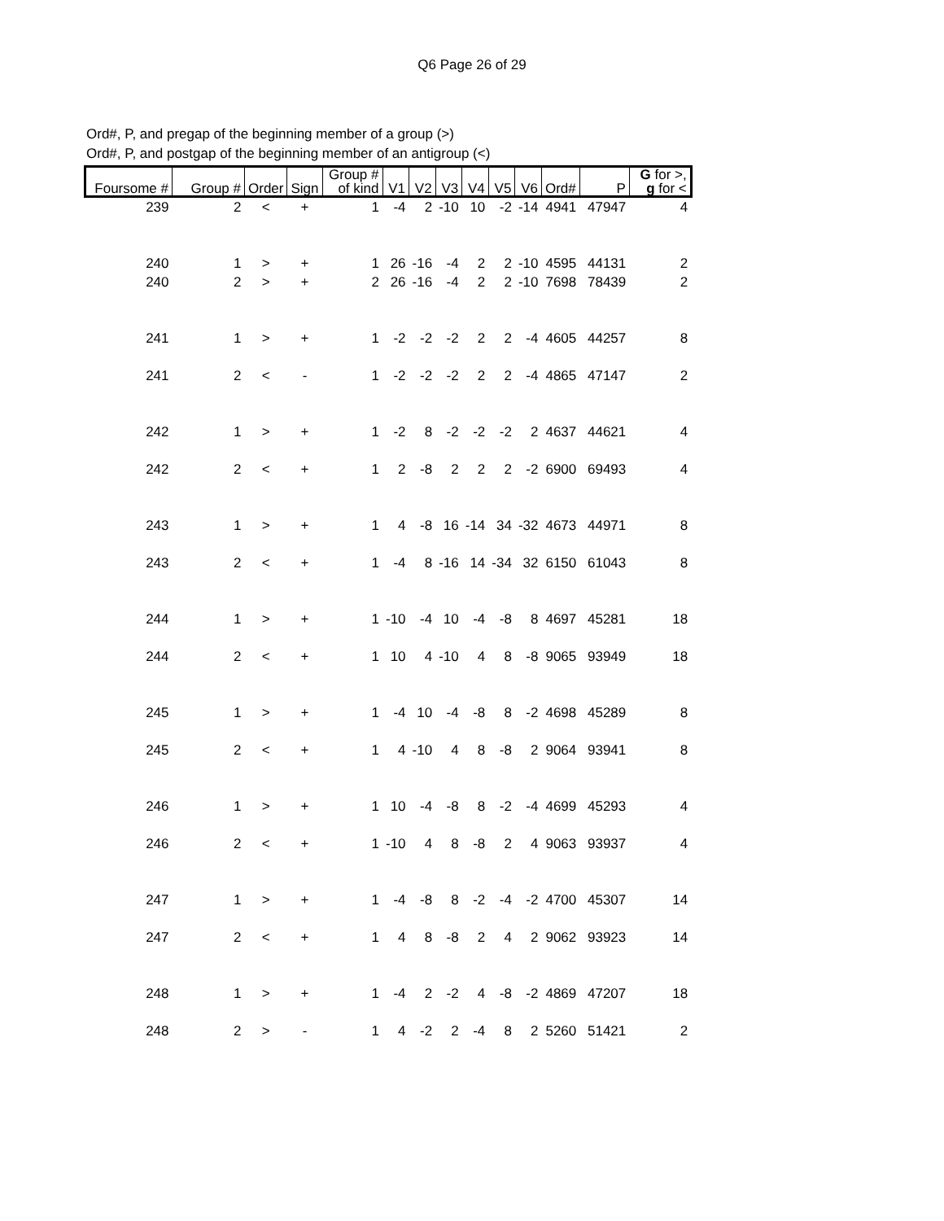Q6 Page 26 of 29
Ord#, P, and pregap of the beginning member of a group (>)
Ord#, P, and postgap of the beginning member of an antigroup (<)
| Foursome # | Group # | Order | Sign | Group # of kind | V1 | V2 | V3 | V4 | V5 | V6 | Ord# | P | G for >, g for < |
| --- | --- | --- | --- | --- | --- | --- | --- | --- | --- | --- | --- | --- | --- |
| 239 | 2 | < | + | 1 | -4 | 2 | -10 | 10 | -2 | -14 | 4941 | 47947 | 4 |
| 240 | 1 | > | + | 1 | 26 | -16 | -4 | 2 | 2 | -10 | 4595 | 44131 | 2 |
| 240 | 2 | > | + | 2 | 26 | -16 | -4 | 2 | 2 | -10 | 7698 | 78439 | 2 |
| 241 | 1 | > | + | 1 | -2 | -2 | -2 | 2 | 2 | -4 | 4605 | 44257 | 8 |
| 241 | 2 | < | - | 1 | -2 | -2 | -2 | 2 | 2 | -4 | 4865 | 47147 | 2 |
| 242 | 1 | > | + | 1 | -2 | 8 | -2 | -2 | -2 | 2 | 4637 | 44621 | 4 |
| 242 | 2 | < | + | 1 | 2 | -8 | 2 | 2 | 2 | -2 | 6900 | 69493 | 4 |
| 243 | 1 | > | + | 1 | 4 | -8 | 16 | -14 | 34 | -32 | 4673 | 44971 | 8 |
| 243 | 2 | < | + | 1 | -4 | 8 | -16 | 14 | -34 | 32 | 6150 | 61043 | 8 |
| 244 | 1 | > | + | 1 | -10 | -4 | 10 | -4 | -8 | 8 | 4697 | 45281 | 18 |
| 244 | 2 | < | + | 1 | 10 | 4 | -10 | 4 | 8 | -8 | 9065 | 93949 | 18 |
| 245 | 1 | > | + | 1 | -4 | 10 | -4 | -8 | 8 | -2 | 4698 | 45289 | 8 |
| 245 | 2 | < | + | 1 | 4 | -10 | 4 | 8 | -8 | 2 | 9064 | 93941 | 8 |
| 246 | 1 | > | + | 1 | 10 | -4 | -8 | 8 | -2 | -4 | 4699 | 45293 | 4 |
| 246 | 2 | < | + | 1 | -10 | 4 | 8 | -8 | 2 | 4 | 9063 | 93937 | 4 |
| 247 | 1 | > | + | 1 | -4 | -8 | 8 | -2 | -4 | -2 | 4700 | 45307 | 14 |
| 247 | 2 | < | + | 1 | 4 | 8 | -8 | 2 | 4 | 2 | 9062 | 93923 | 14 |
| 248 | 1 | > | + | 1 | -4 | 2 | -2 | 4 | -8 | -2 | 4869 | 47207 | 18 |
| 248 | 2 | > | - | 1 | 4 | -2 | 2 | -4 | 8 | 2 | 5260 | 51421 | 2 |